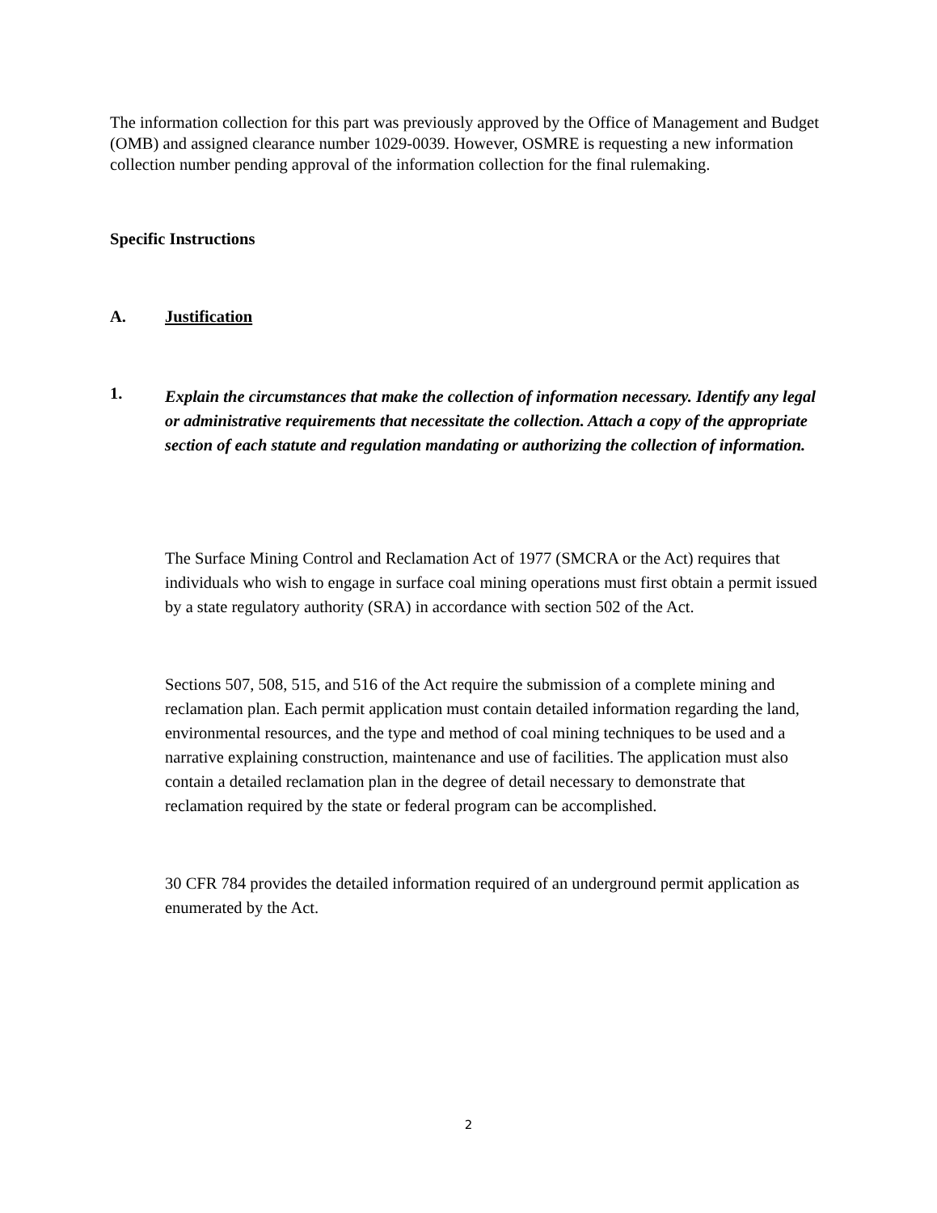The information collection for this part was previously approved by the Office of Management and Budget (OMB) and assigned clearance number 1029-0039. However, OSMRE is requesting a new information collection number pending approval of the information collection for the final rulemaking.
Specific Instructions
A. Justification
1. Explain the circumstances that make the collection of information necessary. Identify any legal or administrative requirements that necessitate the collection. Attach a copy of the appropriate section of each statute and regulation mandating or authorizing the collection of information.
The Surface Mining Control and Reclamation Act of 1977 (SMCRA or the Act) requires that individuals who wish to engage in surface coal mining operations must first obtain a permit issued by a state regulatory authority (SRA) in accordance with section 502 of the Act.
Sections 507, 508, 515, and 516 of the Act require the submission of a complete mining and reclamation plan. Each permit application must contain detailed information regarding the land, environmental resources, and the type and method of coal mining techniques to be used and a narrative explaining construction, maintenance and use of facilities. The application must also contain a detailed reclamation plan in the degree of detail necessary to demonstrate that reclamation required by the state or federal program can be accomplished.
30 CFR 784 provides the detailed information required of an underground permit application as enumerated by the Act.
2